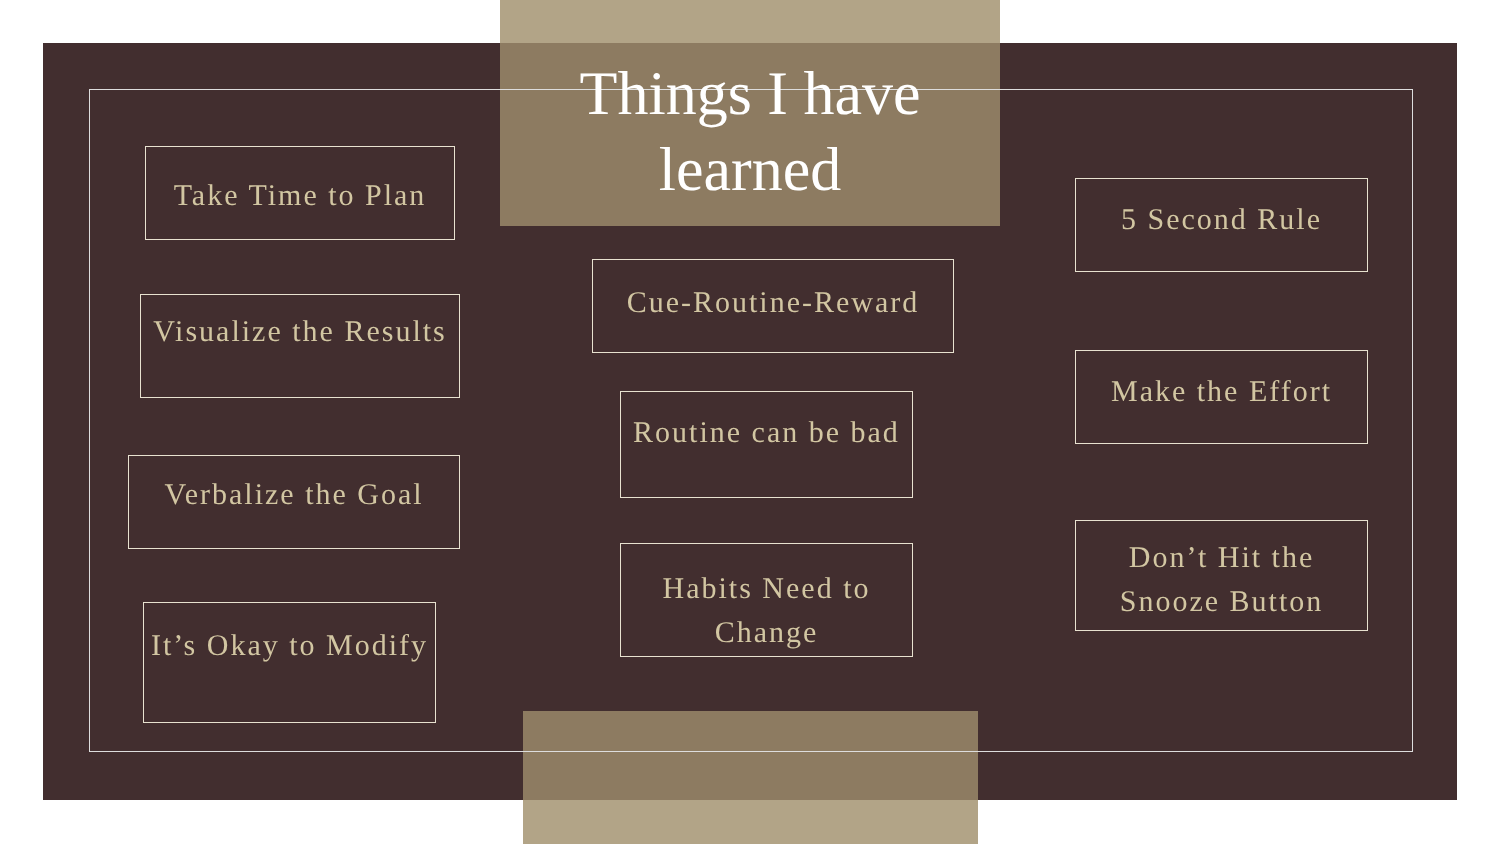Things I have learned
Take Time to Plan
Visualize the Results
Verbalize the Goal
It’s Okay to Modify
Cue-Routine-Reward
Routine can be bad
Habits Need to Change
5 Second Rule
Make the Effort
Don’t Hit the Snooze Button